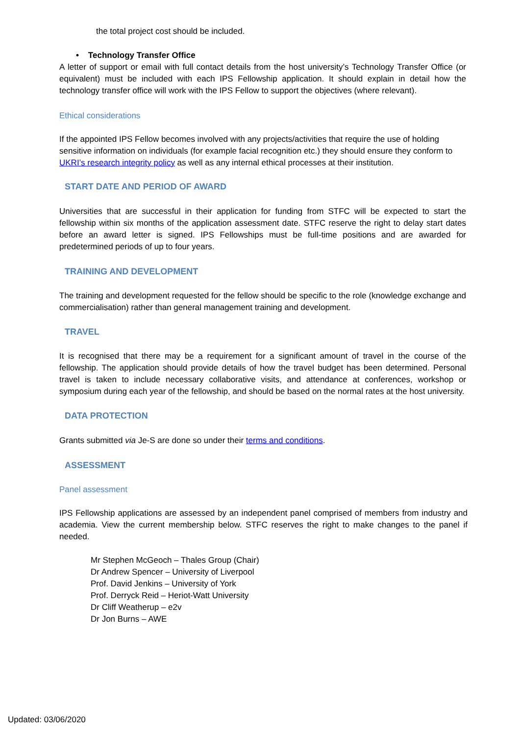the total project cost should be included.
• Technology Transfer Office
A letter of support or email with full contact details from the host university’s Technology Transfer Office (or equivalent) must be included with each IPS Fellowship application. It should explain in detail how the technology transfer office will work with the IPS Fellow to support the objectives (where relevant).
Ethical considerations
If the appointed IPS Fellow becomes involved with any projects/activities that require the use of holding sensitive information on individuals (for example facial recognition etc.) they should ensure they conform to UKRI’s research integrity policy as well as any internal ethical processes at their institution.
START DATE AND PERIOD OF AWARD
Universities that are successful in their application for funding from STFC will be expected to start the fellowship within six months of the application assessment date. STFC reserve the right to delay start dates before an award letter is signed. IPS Fellowships must be full-time positions and are awarded for predetermined periods of up to four years.
TRAINING AND DEVELOPMENT
The training and development requested for the fellow should be specific to the role (knowledge exchange and commercialisation) rather than general management training and development.
TRAVEL
It is recognised that there may be a requirement for a significant amount of travel in the course of the fellowship. The application should provide details of how the travel budget has been determined. Personal travel is taken to include necessary collaborative visits, and attendance at conferences, workshop or symposium during each year of the fellowship, and should be based on the normal rates at the host university.
DATA PROTECTION
Grants submitted via Je-S are done so under their terms and conditions.
ASSESSMENT
Panel assessment
IPS Fellowship applications are assessed by an independent panel comprised of members from industry and academia. View the current membership below. STFC reserves the right to make changes to the panel if needed.
Mr Stephen McGeoch – Thales Group (Chair)
Dr Andrew Spencer – University of Liverpool
Prof. David Jenkins – University of York
Prof. Derryck Reid – Heriot-Watt University
Dr Cliff Weatherup – e2v
Dr Jon Burns – AWE
Updated: 03/06/2020